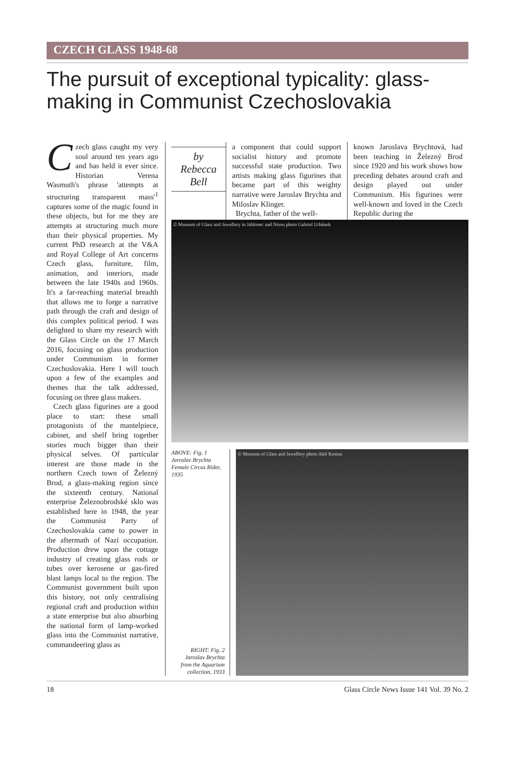CZECH GLASS 1948-68
The pursuit of exceptional typicality: glass-making in Communist Czechoslovakia
Czech glass caught my very soul around ten years ago and has held it ever since. Historian Verena Wasmuth's phrase 'attempts at structuring transparent mass'<sup>1</sup> captures some of the magic found in these objects, but for me they are attempts at structuring much more than their physical properties. My current PhD research at the V&A and Royal College of Art concerns Czech glass, furniture, film, animation, and interiors, made between the late 1940s and 1960s. It's a far-reaching material breadth that allows me to forge a narrative path through the craft and design of this complex political period. I was delighted to share my research with the Glass Circle on the 17 March 2016, focusing on glass production under Communism in former Czechoslovakia. Here I will touch upon a few of the examples and themes that the talk addressed, focusing on three glass makers.
Czech glass figurines are a good place to start: these small protagonists of the mantelpiece, cabinet, and shelf bring together stories much bigger than their physical selves. Of particular interest are those made in the northern Czech town of Železný Brod, a glass-making region since the sixteenth century. National enterprise Železnobrodské sklo was established here in 1948, the year the Communist Party of Czechoslovakia came to power in the aftermath of Nazi occupation. Production drew upon the cottage industry of creating glass rods or tubes over kerosene or gas-fired blast lamps local to the region. The Communist government built upon this history, not only centralising regional craft and production within a state enterprise but also absorbing the national form of lamp-worked glass into the Communist narrative, commandeering glass as
by
Rebecca
Bell
a component that could support socialist history and promote successful state production. Two artists making glass figurines that became part of this weighty narrative were Jaroslav Brychta and Miloslav Klinger.
Brychta, father of the well-
known Jaroslava Brychtová, had been teaching in Železný Brod since 1920 and his work shows how preceding debates around craft and design played out under Communism. His figurines were well-known and loved in the Czech Republic during the
© Museum of Glass and Jewellery in Jablonec nad Nisou photo Gabriel Urbánek
ABOVE: Fig. 1
Jaroslav Brychta
Female Circus Rider,
1935
RIGHT: Fig. 2
Jaroslav Brychta
from the Aquarium collection, 1933
© Museum of Glass and Jewellery photo Aleš Kosina
18 Glass Circle News Issue 141 Vol. 39 No. 2